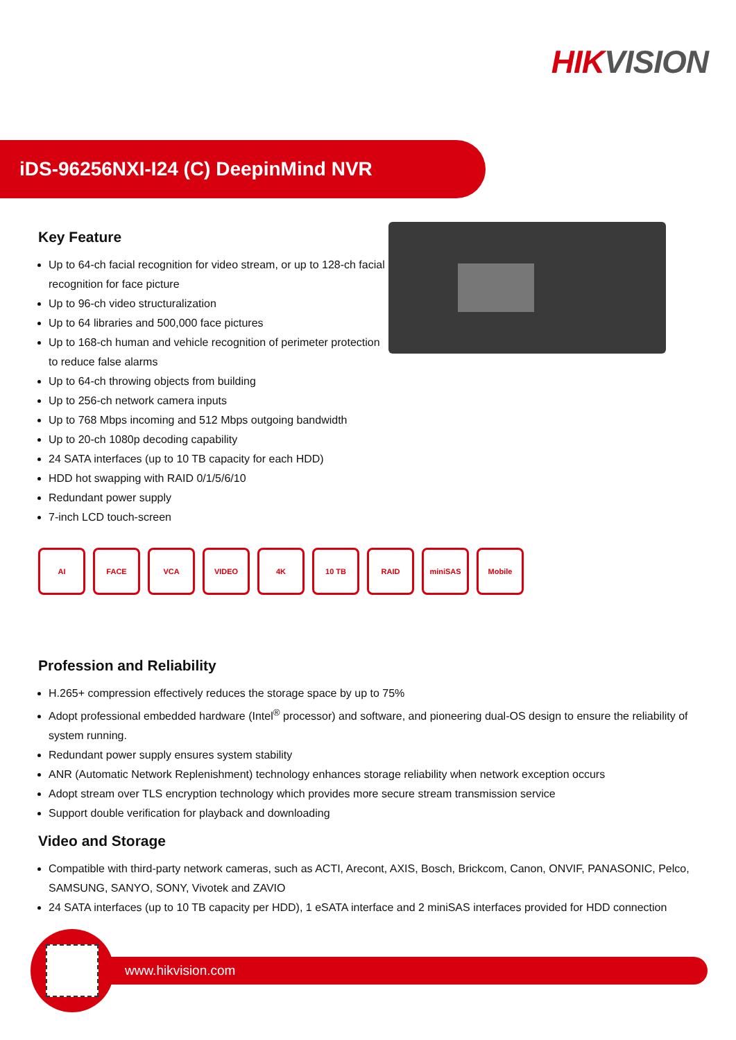HIK VISION
iDS-96256NXI-I24 (C) DeepinMind NVR
Key Feature
Up to 64-ch facial recognition for video stream, or up to 128-ch facial recognition for face picture
Up to 96-ch video structuralization
Up to 64 libraries and 500,000 face pictures
Up to 168-ch human and vehicle recognition of perimeter protection to reduce false alarms
Up to 64-ch throwing objects from building
Up to 256-ch network camera inputs
Up to 768 Mbps incoming and 512 Mbps outgoing bandwidth
Up to 20-ch 1080p decoding capability
24 SATA interfaces (up to 10 TB capacity for each HDD)
HDD hot swapping with RAID 0/1/5/6/10
Redundant power supply
7-inch LCD touch-screen
AI FACE VCA VIDEO 4K 10 TB RAID miniSAS Mobile
Profession and Reliability
H.265+ compression effectively reduces the storage space by up to 75%
Adopt professional embedded hardware (Intel<sup>®</sup> processor) and software, and pioneering dual-OS design to ensure the reliability of system running.
Redundant power supply ensures system stability
ANR (Automatic Network Replenishment) technology enhances storage reliability when network exception occurs
Adopt stream over TLS encryption technology which provides more secure stream transmission service
Support double verification for playback and downloading
Video and Storage
Compatible with third-party network cameras, such as ACTI, Arecont, AXIS, Bosch, Brickcom, Canon, ONVIF, PANASONIC, Pelco, SAMSUNG, SANYO, SONY, Vivotek and ZAVIO
24 SATA interfaces (up to 10 TB capacity per HDD), 1 eSATA interface and 2 miniSAS interfaces provided for HDD connection
www.hikvision.com